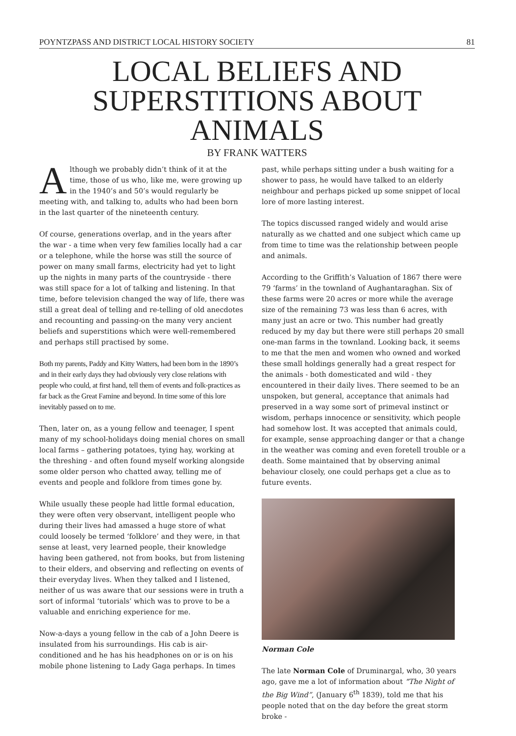POYNTZPASS AND DISTRICT LOCAL HISTORY SOCIETY 81
LOCAL BELIEFS AND
SUPERSTITIONS ABOUT
ANIMALS
BY FRANK WATTERS
Although we probably didn’t think of it at the time, those of us who, like me, were growing up in the 1940’s and 50’s would regularly be meeting with, and talking to, adults who had been born in the last quarter of the nineteenth century.
Of course, generations overlap, and in the years after the war - a time when very few families locally had a car or a telephone, while the horse was still the source of power on many small farms, electricity had yet to light up the nights in many parts of the countryside - there was still space for a lot of talking and listening. In that time, before television changed the way of life, there was still a great deal of telling and re-telling of old anecdotes and recounting and passing-on the many very ancient beliefs and superstitions which were well-remembered and perhaps still practised by some.
Both my parents, Paddy and Kitty Watters, had been born in the 1890’s and in their early days they had obviously very close relations with people who could, at first hand, tell them of events and folk-practices as far back as the Great Famine and beyond. In time some of this lore inevitably passed on to me.
Then, later on, as a young fellow and teenager, I spent many of my school-holidays doing menial chores on small local farms – gathering potatoes, tying hay, working at the threshing - and often found myself working alongside some older person who chatted away, telling me of events and people and folklore from times gone by.
While usually these people had little formal education, they were often very observant, intelligent people who during their lives had amassed a huge store of what could loosely be termed ‘folklore’ and they were, in that sense at least, very learned people, their knowledge having been gathered, not from books, but from listening to their elders, and observing and reflecting on events of their everyday lives. When they talked and I listened, neither of us was aware that our sessions were in truth a sort of informal ‘tutorials’ which was to prove to be a valuable and enriching experience for me.
Now-a-days a young fellow in the cab of a John Deere is insulated from his surroundings. His cab is air-conditioned and he has his headphones on or is on his mobile phone listening to Lady Gaga perhaps. In times
past, while perhaps sitting under a bush waiting for a shower to pass, he would have talked to an elderly neighbour and perhaps picked up some snippet of local lore of more lasting interest.
The topics discussed ranged widely and would arise naturally as we chatted and one subject which came up from time to time was the relationship between people and animals.
According to the Griffith’s Valuation of 1867 there were 79 ‘farms’ in the townland of Aughantaraghan. Six of these farms were 20 acres or more while the average size of the remaining 73 was less than 6 acres, with many just an acre or two. This number had greatly reduced by my day but there were still perhaps 20 small one-man farms in the townland. Looking back, it seems to me that the men and women who owned and worked these small holdings generally had a great respect for the animals - both domesticated and wild - they encountered in their daily lives. There seemed to be an unspoken, but general, acceptance that animals had preserved in a way some sort of primeval instinct or wisdom, perhaps innocence or sensitivity, which people had somehow lost. It was accepted that animals could, for example, sense approaching danger or that a change in the weather was coming and even foretell trouble or a death. Some maintained that by observing animal behaviour closely, one could perhaps get a clue as to future events.
Norman Cole
The late Norman Cole of Druminargal, who, 30 years ago, gave me a lot of information about “The Night of the Big Wind”, (January 6<sup>th</sup> 1839), told me that his people noted that on the day before the great storm broke -